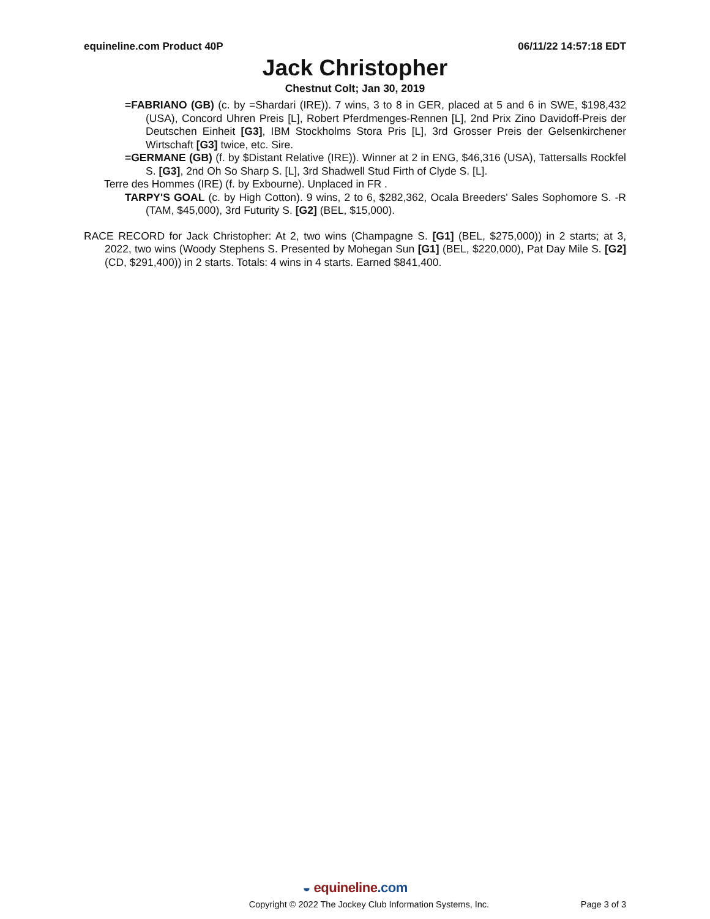equineline.com Product 40P 06/11/22 14:57:18 EDT
Jack Christopher
Chestnut Colt; Jan 30, 2019
=FABRIANO (GB) (c. by =Shardari (IRE)). 7 wins, 3 to 8 in GER, placed at 5 and 6 in SWE, $198,432 (USA), Concord Uhren Preis [L], Robert Pferdmenges-Rennen [L], 2nd Prix Zino Davidoff-Preis der Deutschen Einheit [G3], IBM Stockholms Stora Pris [L], 3rd Grosser Preis der Gelsenkirchener Wirtschaft [G3] twice, etc. Sire.
=GERMANE (GB) (f. by $Distant Relative (IRE)). Winner at 2 in ENG, $46,316 (USA), Tattersalls Rockfel S. [G3], 2nd Oh So Sharp S. [L], 3rd Shadwell Stud Firth of Clyde S. [L].
Terre des Hommes (IRE) (f. by Exbourne). Unplaced in FR .
TARPY'S GOAL (c. by High Cotton). 9 wins, 2 to 6, $282,362, Ocala Breeders' Sales Sophomore S. -R (TAM, $45,000), 3rd Futurity S. [G2] (BEL, $15,000).
RACE RECORD for Jack Christopher: At 2, two wins (Champagne S. [G1] (BEL, $275,000)) in 2 starts; at 3, 2022, two wins (Woody Stephens S. Presented by Mohegan Sun [G1] (BEL, $220,000), Pat Day Mile S. [G2] (CD, $291,400)) in 2 starts. Totals: 4 wins in 4 starts. Earned $841,400.
◒ equineline.com
Copyright © 2022 The Jockey Club Information Systems, Inc. Page 3 of 3